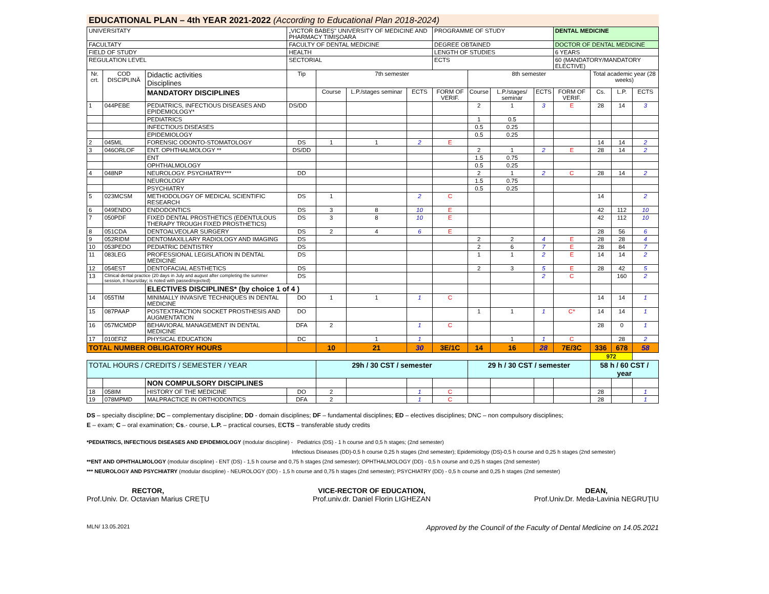EDUCATIONAL PLAN – 4th YEAR 2021-2022 (According to Educational Plan 2018-2024)
| UNIVERSITATY | | | „VICTOR BABEŞ" UNIVERSITY OF MEDICINE AND PHARMACY TIMIŞOARA | | | | PROGRAMME OF STUDY | | | | DENTAL MEDICINE | | | |
| FACULTATY | | | FACULTY OF DENTAL MEDICINE | | | | DEGREE OBTAINED | | | | DOCTOR OF DENTAL MEDICINE | | | |
| FIELD OF STUDY | | | HEALTH | | | | LENGTH OF STUDIES | | | | 6 YEARS | | | |
| REGULATION LEVEL | | | SECTORIAL | | | | ECTS | | | | 60 (MANDATORY/MANDATORY ELECTIVE) | | | |
| Nr. crt. | COD DISCIPLINĂ | Didactic activities Disciplines | Tip | 7th semester | | | | 8th semester | | | | Total academic year (28 weeks) | | |
| | | MANDATORY DISCIPLINES | | Course | L.P./stages seminar | ECTS | FORM OF VERIF. | Course | L.P./stages/ seminar | ECTS | FORM OF VERIF. | Cs. | L.P. | ECTS |
| 1 | 044PEBE | PEDIATRICS, INFECTIOUS DISEASES AND EPIDEMIOLOGY* | DS/DD | | | | | 2 | 1 | 3 | E | 28 | 14 | 3 |
| | | PEDIATRICS | | | | | | 1 | 0.5 | | | | | |
| | | INFECTIOUS DISEASES | | | | | | 0.5 | 0.25 | | | | | |
| | | EPIDEMIOLOGY | | | | | | 0.5 | 0.25 | | | | | |
| 2 | 045ML | FORENSIC ODONTO-STOMATOLOGY | DS | 1 | 1 | 2 | E | | | | | 14 | 14 | 2 |
| 3 | 046ORLOF | ENT. OPHTHALMOLOGY ** | DS/DD | | | | | 2 | 1 | 2 | E | 28 | 14 | 2 |
| | | ENT | | | | | | 1.5 | 0.75 | | | | | |
| | | OPHTHALMOLOGY | | | | | | 0.5 | 0.25 | | | | | |
| 4 | 048NP | NEUROLOGY. PSYCHIATRY*** | DD | | | | | 2 | 1 | 2 | C | 28 | 14 | 2 |
| | | NEUROLOGY | | | | | | 1.5 | 0.75 | | | | | |
| | | PSYCHIATRY | | | | | | 0.5 | 0.25 | | | | | |
| 5 | 023MCSM | METHODOLOGY OF MEDICAL SCIENTIFIC RESEARCH | DS | 1 | | 2 | C | | | | | 14 | | 2 |
| 6 | 049ENDO | ENDODONTICS | DS | 3 | 8 | 10 | E | | | | | 42 | 112 | 10 |
| 7 | 050PDF | FIXED DENTAL PROSTHETICS (EDENTULOUS THERAPY TROUGH FIXED PROSTHETICS) | DS | 3 | 8 | 10 | E | | | | | 42 | 112 | 10 |
| 8 | 051CDA | DENTOALVEOLAR SURGERY | DS | 2 | 4 | 6 | E | | | | | 28 | 56 | 6 |
| 9 | 052RIDM | DENTOMAXILLARY RADIOLOGY AND IMAGING | DS | | | | | 2 | 2 | 4 | E | 28 | 28 | 4 |
| 10 | 053PEDO | PEDIATRIC DENTISTRY | DS | | | | | 2 | 6 | 7 | E | 28 | 84 | 7 |
| 11 | 083LEG | PROFESSIONAL LEGISLATION IN DENTAL MEDICINE | DS | | | | | 1 | 1 | 2 | E | 14 | 14 | 2 |
| 12 | 054EST | DENTOFACIAL AESTHETICS | DS | | | | | 2 | 3 | 5 | E | 28 | 42 | 5 |
| 13 | Clinical dental practice (20 days in July and august after completing the summer session, 8 hours/day; is noted with passed/rejected) | | DS | | | | | | | 2 | C | | 160 | 2 |
| | | ELECTIVES DISCIPLINES* (by choice 1 of 4 ) | | | | | | | | | | | | |
| 14 | 055TIM | MINIMALLY INVASIVE TECHNIQUES IN DENTAL MEDICINE | DO | 1 | 1 | 1 | C | | | | | 14 | 14 | 1 |
| 15 | 087PAAP | POSTEXTRACTION SOCKET PROSTHESIS AND AUGMENTATION | DO | | | | | 1 | 1 | 1 | C* | 14 | 14 | 1 |
| 16 | 057MCMDP | BEHAVIORAL MANAGEMENT IN DENTAL MEDICINE | DFA | 2 | | 1 | C | | | | | 28 | 0 | 1 |
| 17 | 010EFIZ | PHYSICAL EDUCATION | DC | | 1 | 1 | | | 1 | 1 | C | | 28 | 2 |
| TOTAL NUMBER OBLIGATORY HOURS | | | | 10 | 21 | 30 | 3E/1C | 14 | 16 | 28 | 7E/3C | 336 | 678 | 58 |
| | | | | | | | | | | | | 972 | | |
| TOTAL HOURS / CREDITS / SEMESTER / YEAR | | | | 29h / 30 CST / semester | | | | 29 h / 30 CST / semester | | | | 58 h / 60 CST / year | | |
| | | NON COMPULSORY DISCIPLINES | | | | | | | | | | | | |
| 18 | 058IM | HISTORY OF THE MEDICINE | DO | 2 | | 1 | C | | | | | 28 | | 1 |
| 19 | 078MPMD | MALPRACTICE IN ORTHODONTICS | DFA | 2 | | 1 | C | | | | | 28 | | 1 |
DS – specialty discipline; DC – complementary discipline; DD - domain disciplines; DF – fundamental disciplines; ED – electives disciplines; DNC – non compulsory disciplines;
E – exam; C – oral examination; Cs.- course, L.P. – practical courses, ECTS – transferable study credits
*PEDIATRICS, INFECTIOUS DISEASES AND EPIDEMIOLOGY (modular discipline) - Pediatrics (DS) - 1 h course and 0,5 h stages; (2nd semester)
Infectious Diseases (DD)-0,5 h course 0,25 h stages (2nd semester); Epidemiology (DS)-0,5 h course and 0,25 h stages (2nd semester)
**ENT AND OPHTHALMOLOGY (modular discipline) - ENT (DS) - 1,5 h course and 0,75 h stages (2nd semester); OPHTHALMOLOGY (DD) - 0,5 h course and 0,25 h stages (2nd semester)
*** NEUROLOGY AND PSYCHIATRY (modular discipline) - NEUROLOGY (DD) - 1,5 h course and 0,75 h stages (2nd semester); PSYCHIATRY (DD) - 0,5 h course and 0,25 h stages (2nd semester)
RECTOR,
Prof.Univ. Dr. Octavian Marius CREŢU
VICE-RECTOR OF EDUCATION,
Prof.univ.dr. Daniel Florin LIGHEZAN
DEAN,
Prof.Univ.Dr. Meda-Lavinia NEGRUŢIU
MLN/ 13.05.2021 Approved by the Council of the Faculty of Dental Medicine on 14.05.2021